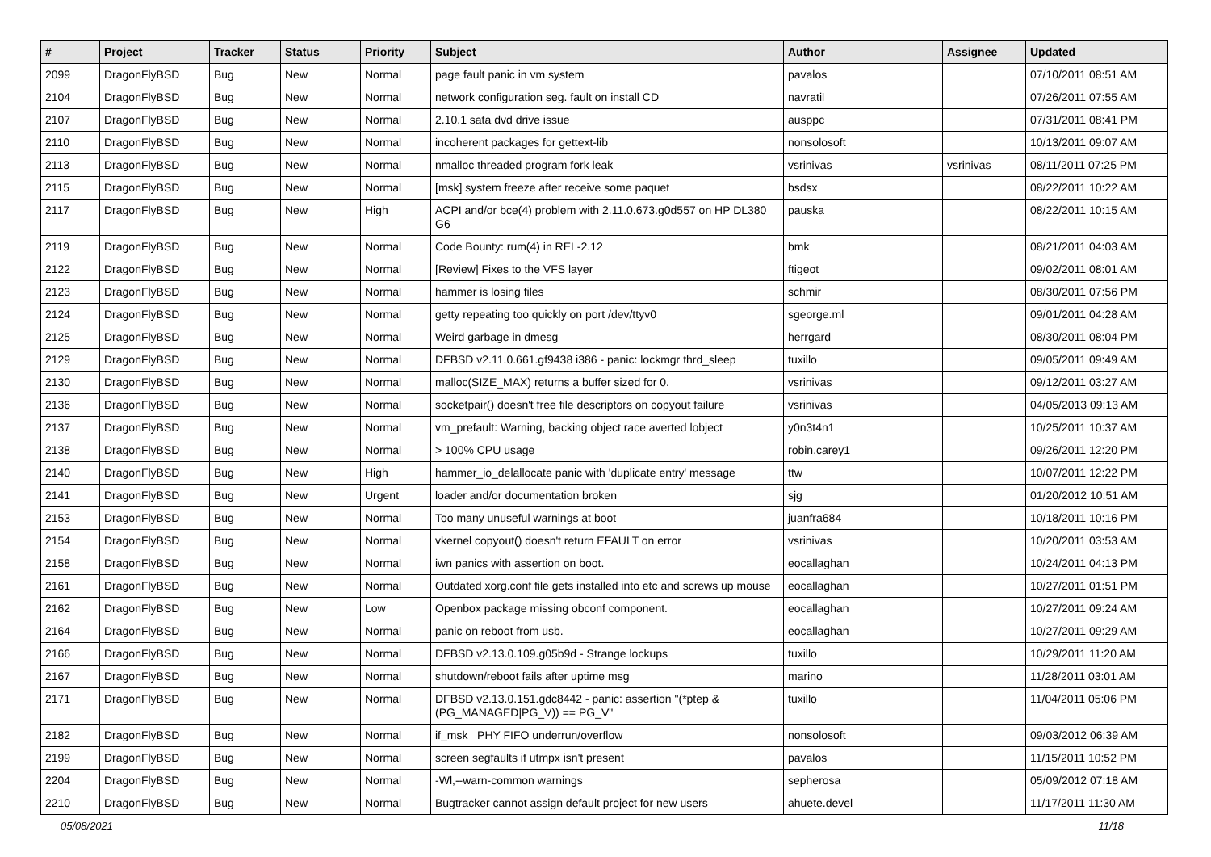| # | Project | Tracker | Status | Priority | Subject | Author | Assignee | Updated |
| --- | --- | --- | --- | --- | --- | --- | --- | --- |
| 2099 | DragonFlyBSD | Bug | New | Normal | page fault panic in vm system | pavalos | | 07/10/2011 08:51 AM |
| 2104 | DragonFlyBSD | Bug | New | Normal | network configuration seg. fault on install CD | navratil | | 07/26/2011 07:55 AM |
| 2107 | DragonFlyBSD | Bug | New | Normal | 2.10.1 sata dvd drive issue | ausppc | | 07/31/2011 08:41 PM |
| 2110 | DragonFlyBSD | Bug | New | Normal | incoherent packages for gettext-lib | nonsolosoft | | 10/13/2011 09:07 AM |
| 2113 | DragonFlyBSD | Bug | New | Normal | nmalloc threaded program fork leak | vsrinivas | vsrinivas | 08/11/2011 07:25 PM |
| 2115 | DragonFlyBSD | Bug | New | Normal | [msk] system freeze after receive some paquet | bsdsx | | 08/22/2011 10:22 AM |
| 2117 | DragonFlyBSD | Bug | New | High | ACPI and/or bce(4) problem with 2.11.0.673.g0d557 on HP DL380 G6 | pauska | | 08/22/2011 10:15 AM |
| 2119 | DragonFlyBSD | Bug | New | Normal | Code Bounty: rum(4) in REL-2.12 | bmk | | 08/21/2011 04:03 AM |
| 2122 | DragonFlyBSD | Bug | New | Normal | [Review] Fixes to the VFS layer | ftigeot | | 09/02/2011 08:01 AM |
| 2123 | DragonFlyBSD | Bug | New | Normal | hammer is losing files | schmir | | 08/30/2011 07:56 PM |
| 2124 | DragonFlyBSD | Bug | New | Normal | getty repeating too quickly on port /dev/ttyv0 | sgeorge.ml | | 09/01/2011 04:28 AM |
| 2125 | DragonFlyBSD | Bug | New | Normal | Weird garbage in dmesg | herrgard | | 08/30/2011 08:04 PM |
| 2129 | DragonFlyBSD | Bug | New | Normal | DFBSD v2.11.0.661.gf9438 i386 - panic: lockmgr thrd_sleep | tuxillo | | 09/05/2011 09:49 AM |
| 2130 | DragonFlyBSD | Bug | New | Normal | malloc(SIZE_MAX) returns a buffer sized for 0. | vsrinivas | | 09/12/2011 03:27 AM |
| 2136 | DragonFlyBSD | Bug | New | Normal | socketpair() doesn't free file descriptors on copyout failure | vsrinivas | | 04/05/2013 09:13 AM |
| 2137 | DragonFlyBSD | Bug | New | Normal | vm_prefault: Warning, backing object race averted lobject | y0n3t4n1 | | 10/25/2011 10:37 AM |
| 2138 | DragonFlyBSD | Bug | New | Normal | > 100% CPU usage | robin.carey1 | | 09/26/2011 12:20 PM |
| 2140 | DragonFlyBSD | Bug | New | High | hammer_io_delallocate panic with 'duplicate entry' message | ttw | | 10/07/2011 12:22 PM |
| 2141 | DragonFlyBSD | Bug | New | Urgent | loader and/or documentation broken | sjg | | 01/20/2012 10:51 AM |
| 2153 | DragonFlyBSD | Bug | New | Normal | Too many unuseful warnings at boot | juanfra684 | | 10/18/2011 10:16 PM |
| 2154 | DragonFlyBSD | Bug | New | Normal | vkernel copyout() doesn't return EFAULT on error | vsrinivas | | 10/20/2011 03:53 AM |
| 2158 | DragonFlyBSD | Bug | New | Normal | iwn panics with assertion on boot. | eocallaghan | | 10/24/2011 04:13 PM |
| 2161 | DragonFlyBSD | Bug | New | Normal | Outdated xorg.conf file gets installed into etc and screws up mouse | eocallaghan | | 10/27/2011 01:51 PM |
| 2162 | DragonFlyBSD | Bug | New | Low | Openbox package missing obconf component. | eocallaghan | | 10/27/2011 09:24 AM |
| 2164 | DragonFlyBSD | Bug | New | Normal | panic on reboot from usb. | eocallaghan | | 10/27/2011 09:29 AM |
| 2166 | DragonFlyBSD | Bug | New | Normal | DFBSD v2.13.0.109.g05b9d - Strange lockups | tuxillo | | 10/29/2011 11:20 AM |
| 2167 | DragonFlyBSD | Bug | New | Normal | shutdown/reboot fails after uptime msg | marino | | 11/28/2011 03:01 AM |
| 2171 | DragonFlyBSD | Bug | New | Normal | DFBSD v2.13.0.151.gdc8442 - panic: assertion "(*ptep & (PG_MANAGED/PG_V)) == PG_V" | tuxillo | | 11/04/2011 05:06 PM |
| 2182 | DragonFlyBSD | Bug | New | Normal | if_msk PHY FIFO underrun/overflow | nonsolosoft | | 09/03/2012 06:39 AM |
| 2199 | DragonFlyBSD | Bug | New | Normal | screen segfaults if utmpx isn't present | pavalos | | 11/15/2011 10:52 PM |
| 2204 | DragonFlyBSD | Bug | New | Normal | -Wl,--warn-common warnings | sepherosa | | 05/09/2012 07:18 AM |
| 2210 | DragonFlyBSD | Bug | New | Normal | Bugtracker cannot assign default project for new users | ahuete.devel | | 11/17/2011 11:30 AM |
05/08/2021 11/18